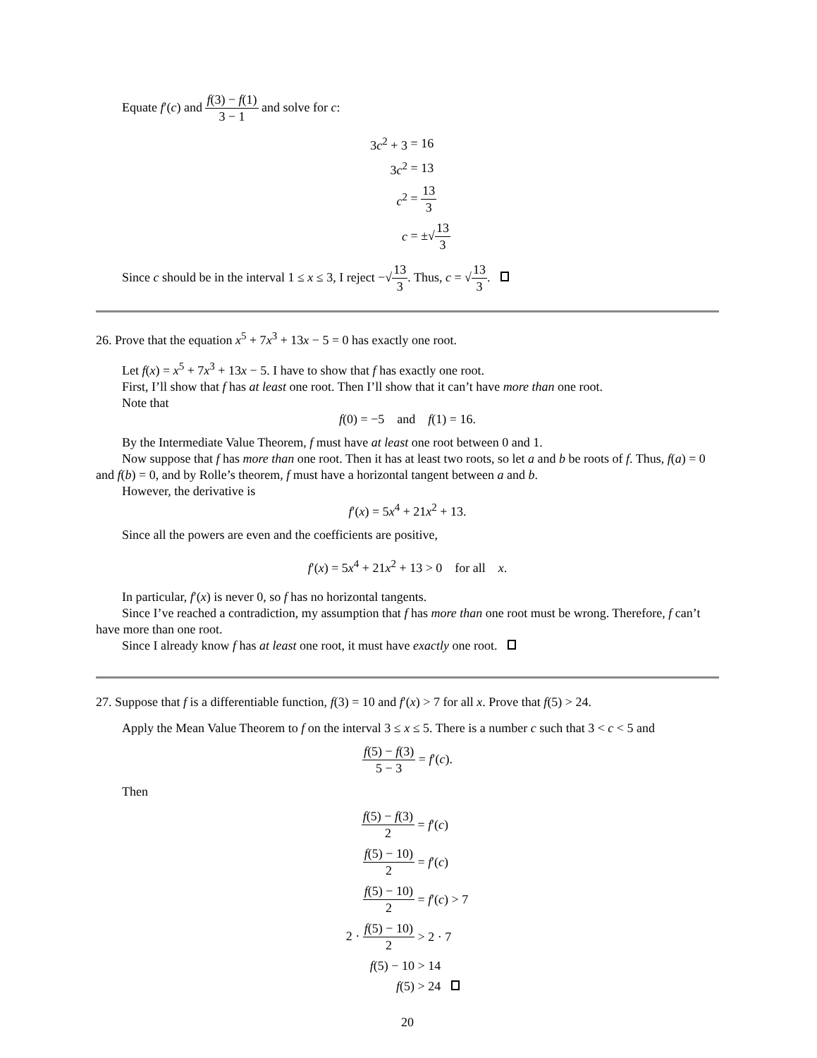Equate f′(c) and f(3) − f(1) 3 − 1 and solve for c:
3c<sup>2</sup> + 3 = 16
3c<sup>2</sup> = 13
c<sup>2</sup> = 13 3
c = ±√13 3
Since c should be in the interval 1 ≤ x ≤ 3, I reject −√13 3. Thus, c = √13 3.
26. Prove that the equation x<sup>5</sup> + 7x<sup>3</sup> + 13x − 5 = 0 has exactly one root.
Let f(x) = x<sup>5</sup> + 7x<sup>3</sup> + 13x − 5. I have to show that f has exactly one root.
First, I’ll show that f has at least one root. Then I’ll show that it can’t have more than one root.
Note that
f(0) = −5 and f(1) = 16.
By the Intermediate Value Theorem, f must have at least one root between 0 and 1.
Now suppose that f has more than one root. Then it has at least two roots, so let a and b be roots of f. Thus, f(a) = 0 and f(b) = 0, and by Rolle’s theorem, f must have a horizontal tangent between a and b.
However, the derivative is
f′(x) = 5x<sup>4</sup> + 21x<sup>2</sup> + 13.
Since all the powers are even and the coefficients are positive,
f′(x) = 5x<sup>4</sup> + 21x<sup>2</sup> + 13 > 0 for all x.
In particular, f′(x) is never 0, so f has no horizontal tangents.
Since I’ve reached a contradiction, my assumption that f has more than one root must be wrong. Therefore, f can’t have more than one root.
Since I already know f has at least one root, it must have exactly one root.
27. Suppose that f is a differentiable function, f(3) = 10 and f′(x) > 7 for all x. Prove that f(5) > 24.
Apply the Mean Value Theorem to f on the interval 3 ≤ x ≤ 5. There is a number c such that 3 < c < 5 and
f(5) − f(3) 5 − 3 = f′(c).
Then
f(5) − f(3) 2 = f′(c)
f(5) − 10) 2 = f′(c)
f(5) − 10) 2 = f′(c) > 7
2 · f(5) − 10) 2 > 2 · 7
f(5) − 10 > 14
f(5) > 24
20